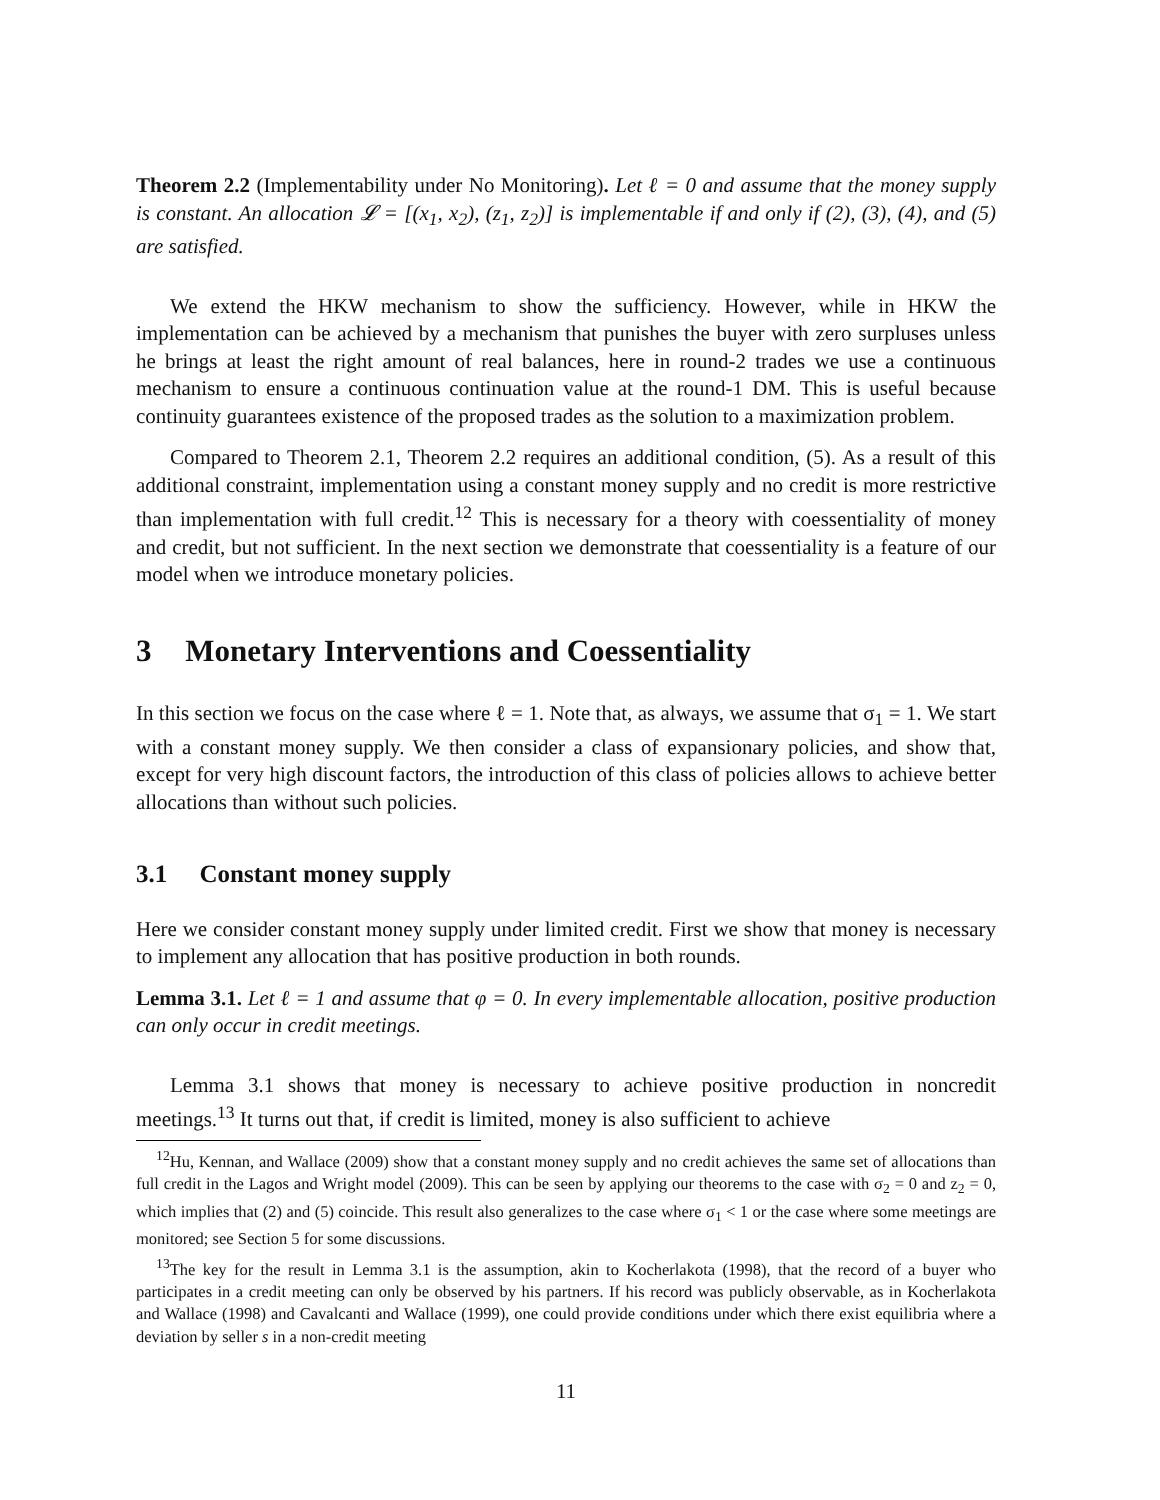Theorem 2.2 (Implementability under No Monitoring). Let ℓ = 0 and assume that the money supply is constant. An allocation 𝓛 = [(x<sub>1</sub>, x<sub>2</sub>), (z<sub>1</sub>, z<sub>2</sub>)] is implementable if and only if (2), (3), (4), and (5) are satisfied.
We extend the HKW mechanism to show the sufficiency. However, while in HKW the implementation can be achieved by a mechanism that punishes the buyer with zero surpluses unless he brings at least the right amount of real balances, here in round-2 trades we use a continuous mechanism to ensure a continuous continuation value at the round-1 DM. This is useful because continuity guarantees existence of the proposed trades as the solution to a maximization problem.
Compared to Theorem 2.1, Theorem 2.2 requires an additional condition, (5). As a result of this additional constraint, implementation using a constant money supply and no credit is more restrictive than implementation with full credit.<sup>12</sup> This is necessary for a theory with coessentiality of money and credit, but not sufficient. In the next section we demonstrate that coessentiality is a feature of our model when we introduce monetary policies.
3 Monetary Interventions and Coessentiality
In this section we focus on the case where ℓ = 1. Note that, as always, we assume that σ<sub>1</sub> = 1. We start with a constant money supply. We then consider a class of expansionary policies, and show that, except for very high discount factors, the introduction of this class of policies allows to achieve better allocations than without such policies.
3.1 Constant money supply
Here we consider constant money supply under limited credit. First we show that money is necessary to implement any allocation that has positive production in both rounds.
Lemma 3.1. Let ℓ = 1 and assume that φ = 0. In every implementable allocation, positive production can only occur in credit meetings.
Lemma 3.1 shows that money is necessary to achieve positive production in noncredit meetings.<sup>13</sup> It turns out that, if credit is limited, money is also sufficient to achieve
<sup>12</sup> Hu, Kennan, and Wallace (2009) show that a constant money supply and no credit achieves the same set of allocations than full credit in the Lagos and Wright model (2009). This can be seen by applying our theorems to the case with σ<sub>2</sub> = 0 and z<sub>2</sub> = 0, which implies that (2) and (5) coincide. This result also generalizes to the case where σ<sub>1</sub> < 1 or the case where some meetings are monitored; see Section 5 for some discussions.
<sup>13</sup> The key for the result in Lemma 3.1 is the assumption, akin to Kocherlakota (1998), that the record of a buyer who participates in a credit meeting can only be observed by his partners. If his record was publicly observable, as in Kocherlakota and Wallace (1998) and Cavalcanti and Wallace (1999), one could provide conditions under which there exist equilibria where a deviation by seller s in a non-credit meeting
11